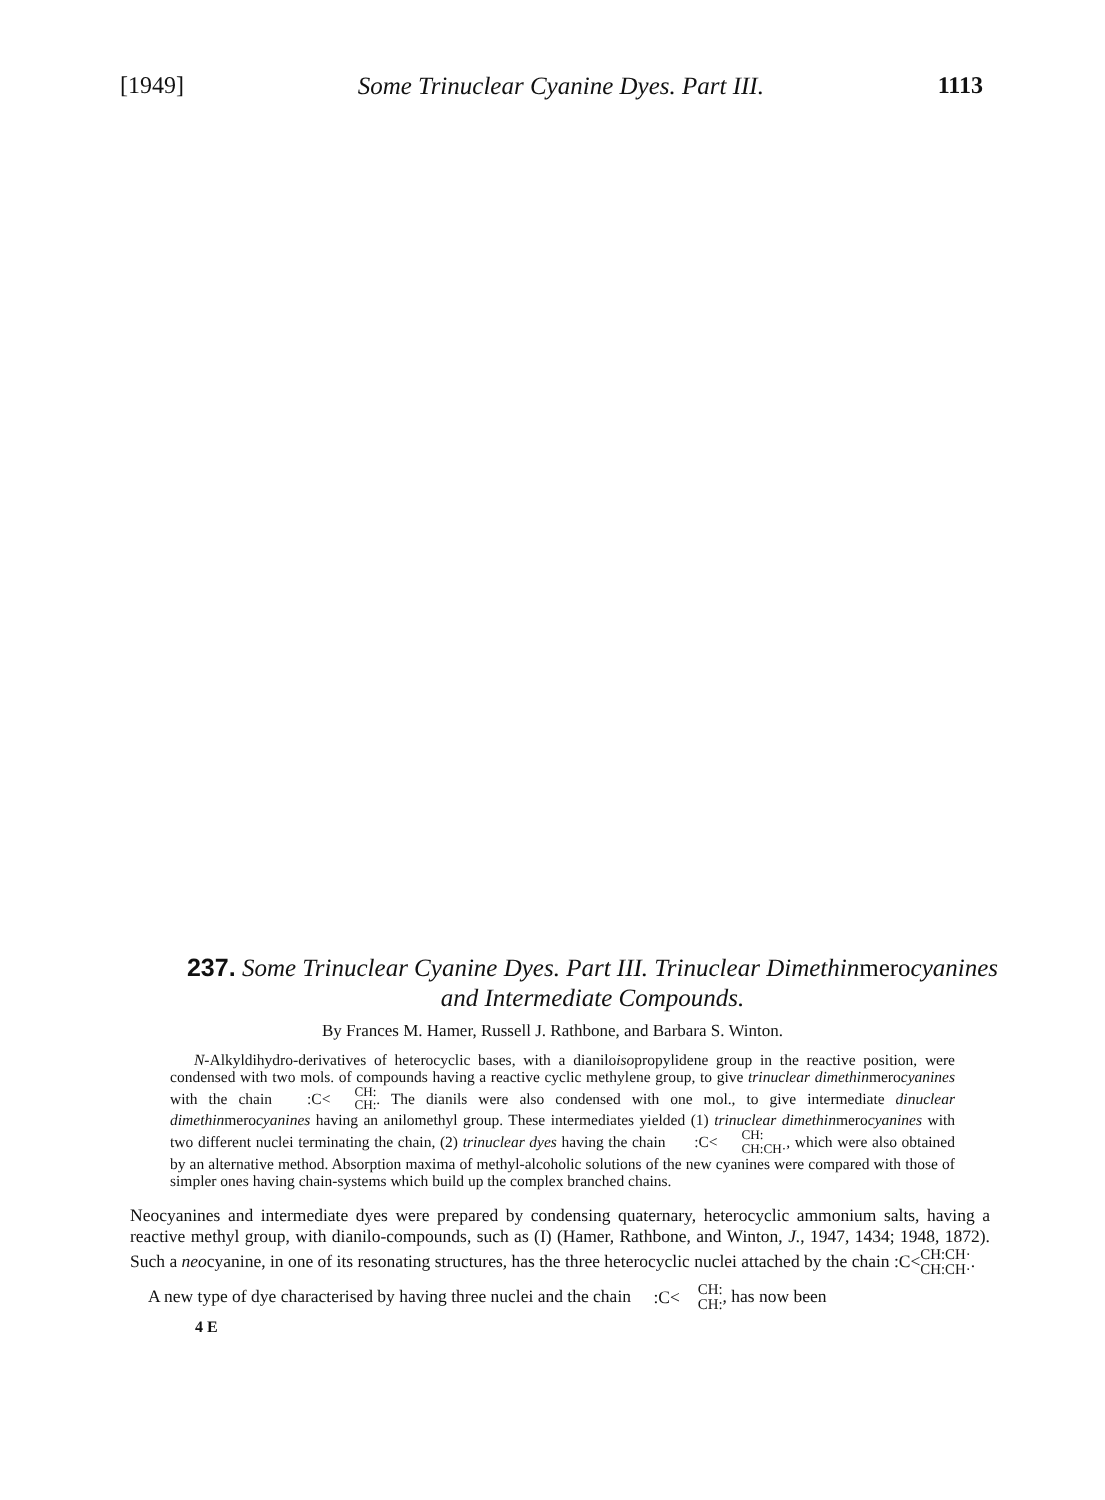[1949] Some Trinuclear Cyanine Dyes. Part III. 1113
237. Some Trinuclear Cyanine Dyes. Part III. Trinuclear Dimethinmerocyanines and Intermediate Compounds.
By Frances M. Hamer, Russell J. Rathbone, and Barbara S. Winton.
N-Alkyldihydro-derivatives of heterocyclic bases, with a dianiloisopropylidene group in the reactive position, were condensed with two mols. of compounds having a reactive cyclic methylene group, to give trinuclear dimethinmerocyanines with the chain :C< CH: CH:. The dianils were also condensed with one mol., to give intermediate dinuclear dimethinmerocyanines having an anilomethyl group. These intermediates yielded (1) trinuclear dimethinmerocyanines with two different nuclei terminating the chain, (2) trinuclear dyes having the chain :C< CH: CH:CH·, which were also obtained by an alternative method. Absorption maxima of methyl-alcoholic solutions of the new cyanines were compared with those of simpler ones having chain-systems which build up the complex branched chains.
Neocyanines and intermediate dyes were prepared by condensing quaternary, heterocyclic ammonium salts, having a reactive methyl group, with dianilo-compounds, such as (I) (Hamer, Rathbone, and Winton, J., 1947, 1434; 1948, 1872). Such a neocyanine, in one of its resonating structures, has the three heterocyclic nuclei attached by the chain :C< CH:CH· CH:CH·.
A new type of dye characterised by having three nuclei and the chain :C< CH: CH:, has now been
4 E